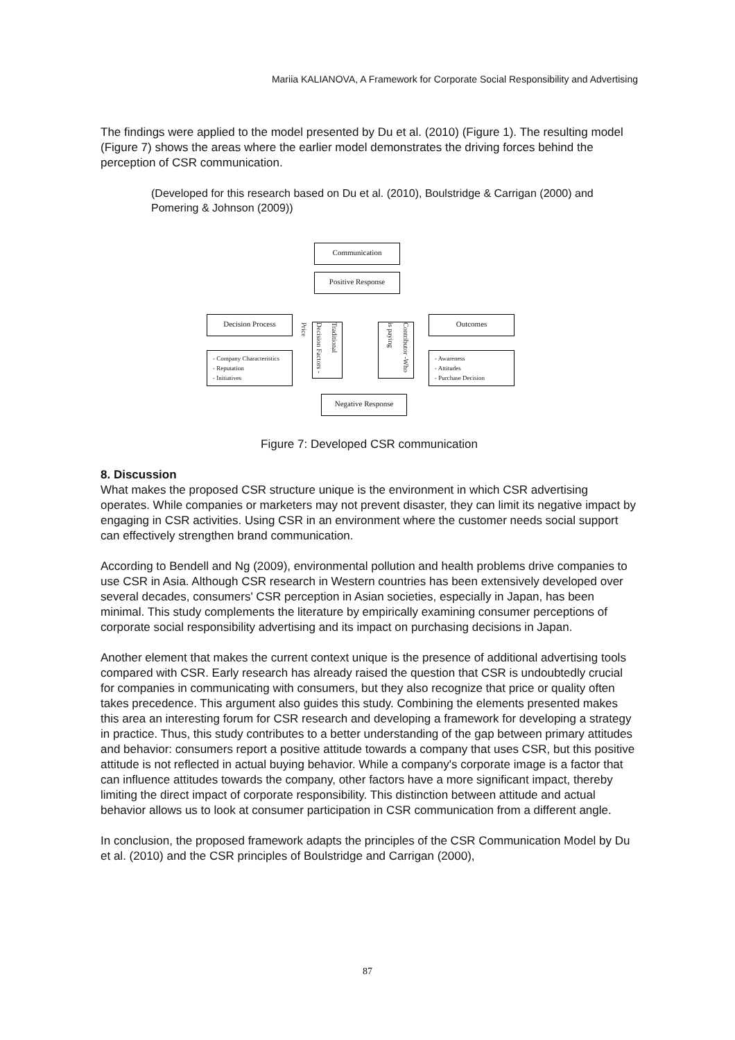Mariia KALIANOVA, A Framework for Corporate Social Responsibility and Advertising
The findings were applied to the model presented by Du et al. (2010) (Figure 1). The resulting model (Figure 7) shows the areas where the earlier model demonstrates the driving forces behind the perception of CSR communication.
(Developed for this research based on Du et al. (2010), Boulstridge & Carrigan (2000) and Pomering & Johnson (2009))
Communication
Positive Response
Decision Process Outcomes
- Company Characteristics
- Reputation
- Initiatives
Traditional Decision Factors -Price
Contributor -Who is paying
- Awareness
- Attitudes
- Purchase Decision
Negative Response
Figure 7: Developed CSR communication
8. Discussion
What makes the proposed CSR structure unique is the environment in which CSR advertising operates. While companies or marketers may not prevent disaster, they can limit its negative impact by engaging in CSR activities. Using CSR in an environment where the customer needs social support can effectively strengthen brand communication.
According to Bendell and Ng (2009), environmental pollution and health problems drive companies to use CSR in Asia. Although CSR research in Western countries has been extensively developed over several decades, consumers' CSR perception in Asian societies, especially in Japan, has been minimal. This study complements the literature by empirically examining consumer perceptions of corporate social responsibility advertising and its impact on purchasing decisions in Japan.
Another element that makes the current context unique is the presence of additional advertising tools compared with CSR. Early research has already raised the question that CSR is undoubtedly crucial for companies in communicating with consumers, but they also recognize that price or quality often takes precedence. This argument also guides this study. Combining the elements presented makes this area an interesting forum for CSR research and developing a framework for developing a strategy in practice. Thus, this study contributes to a better understanding of the gap between primary attitudes and behavior: consumers report a positive attitude towards a company that uses CSR, but this positive attitude is not reflected in actual buying behavior. While a company's corporate image is a factor that can influence attitudes towards the company, other factors have a more significant impact, thereby limiting the direct impact of corporate responsibility. This distinction between attitude and actual behavior allows us to look at consumer participation in CSR communication from a different angle.
In conclusion, the proposed framework adapts the principles of the CSR Communication Model by Du et al. (2010) and the CSR principles of Boulstridge and Carrigan (2000),
87